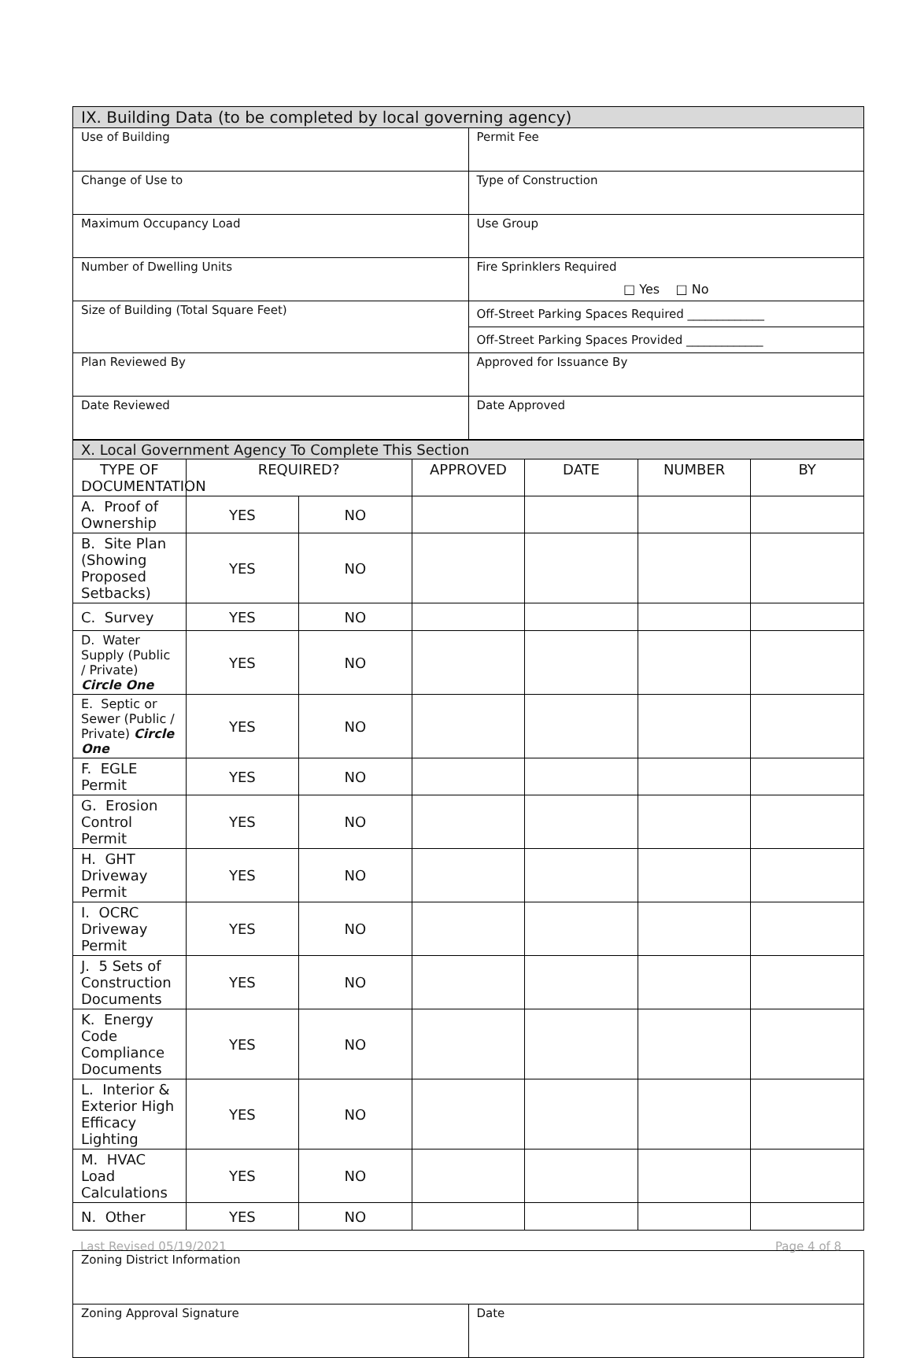| IX. Building Data (to be completed by local governing agency) | |
| Use of Building | Permit Fee |
| Change of Use to | Type of Construction |
| Maximum Occupancy Load | Use Group |
| Number of Dwelling Units | Fire Sprinklers Required □ Yes □ No |
| Size of Building (Total Square Feet) | Off-Street Parking Spaces Required _____________ |
| | Off-Street Parking Spaces Provided _____________ |
| Plan Reviewed By | Approved for Issuance By |
| Date Reviewed | Date Approved |
| X. Local Government Agency To Complete This Section | | | | | | |
| TYPE OF DOCUMENTATION | REQUIRED? | | APPROVED | DATE | NUMBER | BY |
| A. Proof of Ownership | YES | NO | | | | |
| B. Site Plan (Showing Proposed Setbacks) | YES | NO | | | | |
| C. Survey | YES | NO | | | | |
| D. Water Supply (Public / Private) Circle One | YES | NO | | | | |
| E. Septic or Sewer (Public / Private) Circle One | YES | NO | | | | |
| F. EGLE Permit | YES | NO | | | | |
| G. Erosion Control Permit | YES | NO | | | | |
| H. GHT Driveway Permit | YES | NO | | | | |
| I. OCRC Driveway Permit | YES | NO | | | | |
| J. 5 Sets of Construction Documents | YES | NO | | | | |
| K. Energy Code Compliance Documents | YES | NO | | | | |
| L. Interior & Exterior High Efficacy Lighting | YES | NO | | | | |
| M. HVAC Load Calculations | YES | NO | | | | |
| N. Other | YES | NO | | | | |
| Zoning District Information | |
| Zoning Approval Signature | Date |
Last Revised 05/19/2021 Page 4 of 8